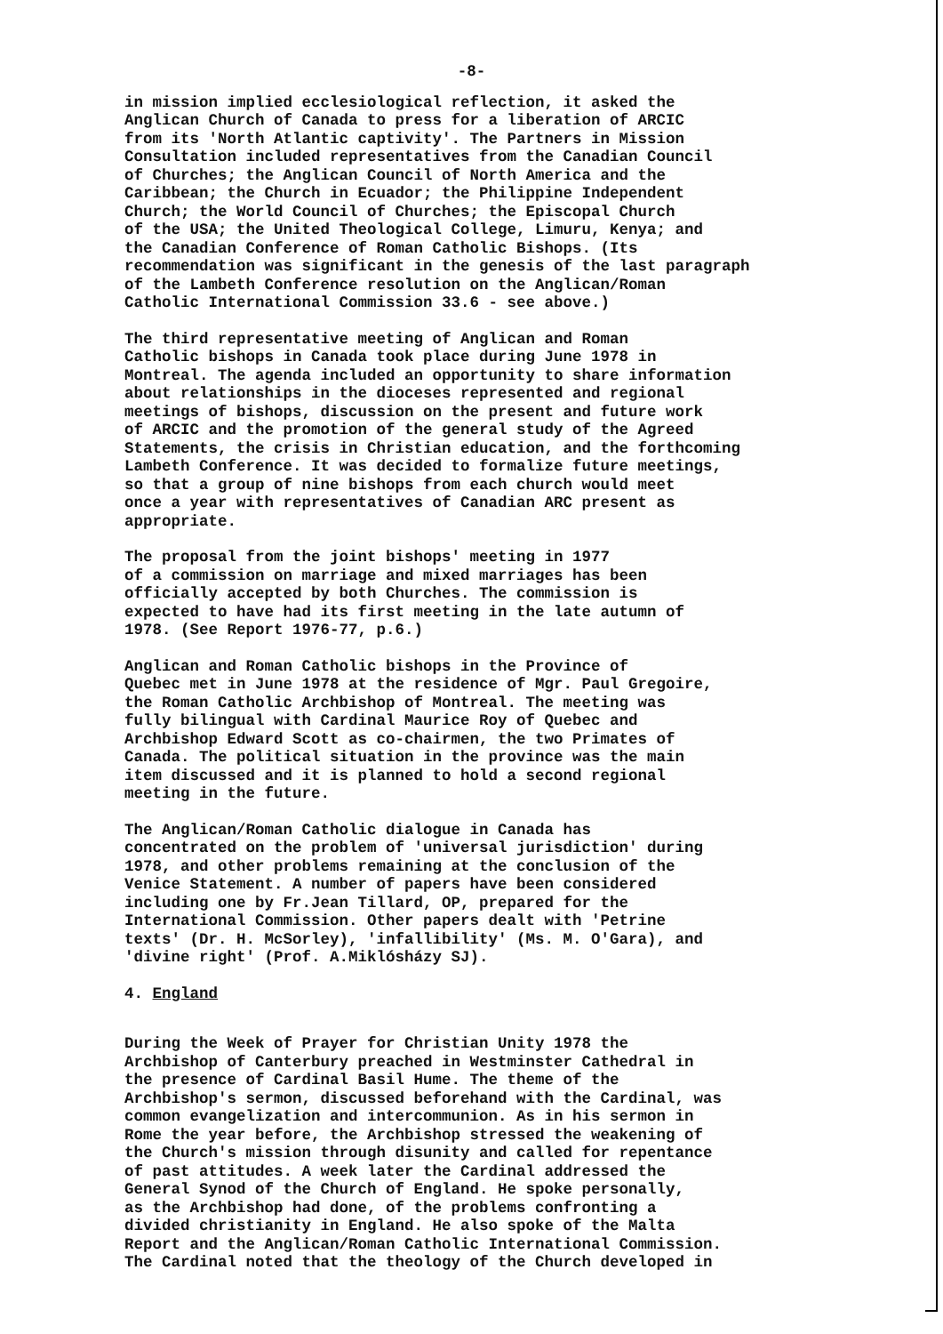-8-
in mission implied ecclesiological reflection, it asked the Anglican Church of Canada to press for a liberation of ARCIC from its 'North Atlantic captivity'. The Partners in Mission Consultation included representatives from the Canadian Council of Churches; the Anglican Council of North America and the Caribbean; the Church in Ecuador; the Philippine Independent Church; the World Council of Churches; the Episcopal Church of the USA; the United Theological College, Limuru, Kenya; and the Canadian Conference of Roman Catholic Bishops. (Its recommendation was significant in the genesis of the last paragraph of the Lambeth Conference resolution on the Anglican/Roman Catholic International Commission 33.6 - see above.)
The third representative meeting of Anglican and Roman Catholic bishops in Canada took place during June 1978 in Montreal. The agenda included an opportunity to share information about relationships in the dioceses represented and regional meetings of bishops, discussion on the present and future work of ARCIC and the promotion of the general study of the Agreed Statements, the crisis in Christian education, and the forthcoming Lambeth Conference. It was decided to formalize future meetings, so that a group of nine bishops from each church would meet once a year with representatives of Canadian ARC present as appropriate.
The proposal from the joint bishops' meeting in 1977 of a commission on marriage and mixed marriages has been officially accepted by both Churches. The commission is expected to have had its first meeting in the late autumn of 1978. (See Report 1976-77, p.6.)
Anglican and Roman Catholic bishops in the Province of Quebec met in June 1978 at the residence of Mgr. Paul Gregoire, the Roman Catholic Archbishop of Montreal. The meeting was fully bilingual with Cardinal Maurice Roy of Quebec and Archbishop Edward Scott as co-chairmen, the two Primates of Canada. The political situation in the province was the main item discussed and it is planned to hold a second regional meeting in the future.
The Anglican/Roman Catholic dialogue in Canada has concentrated on the problem of 'universal jurisdiction' during 1978, and other problems remaining at the conclusion of the Venice Statement. A number of papers have been considered including one by Fr.Jean Tillard, OP, prepared for the International Commission. Other papers dealt with 'Petrine texts' (Dr. H. McSorley), 'infallibility' (Ms. M. O'Gara), and 'divine right' (Prof. A.Miklósházy SJ).
4. England
During the Week of Prayer for Christian Unity 1978 the Archbishop of Canterbury preached in Westminster Cathedral in the presence of Cardinal Basil Hume. The theme of the Archbishop's sermon, discussed beforehand with the Cardinal, was common evangelization and intercommunion. As in his sermon in Rome the year before, the Archbishop stressed the weakening of the Church's mission through disunity and called for repentance of past attitudes. A week later the Cardinal addressed the General Synod of the Church of England. He spoke personally, as the Archbishop had done, of the problems confronting a divided christianity in England. He also spoke of the Malta Report and the Anglican/Roman Catholic International Commission. The Cardinal noted that the theology of the Church developed in